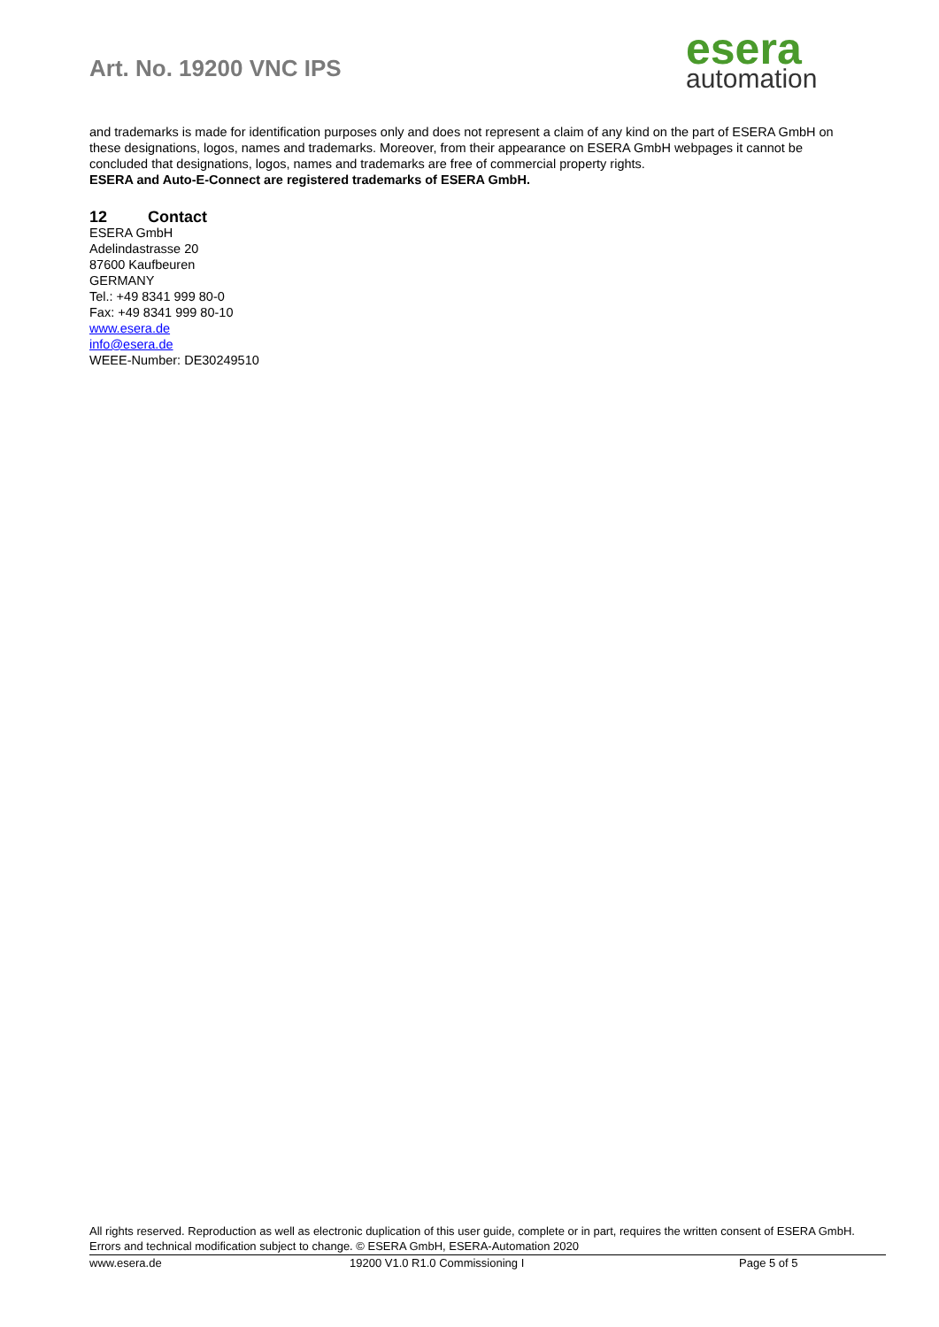Art. No. 19200 VNC IPS
esera
automation
and trademarks is made for identification purposes only and does not represent a claim of any kind on the part of ESERA GmbH on these designations, logos, names and trademarks. Moreover, from their appearance on ESERA GmbH webpages it cannot be concluded that designations, logos, names and trademarks are free of commercial property rights.
ESERA and Auto-E-Connect are registered trademarks of ESERA GmbH.
12 Contact
ESERA GmbH
Adelindastrasse 20
87600 Kaufbeuren
GERMANY
Tel.: +49 8341 999 80-0
Fax: +49 8341 999 80-10
www.esera.de
info@esera.de
WEEE-Number: DE30249510
All rights reserved. Reproduction as well as electronic duplication of this user guide, complete or in part, requires the written consent of ESERA GmbH. Errors and technical modification subject to change. © ESERA GmbH, ESERA-Automation 2020
www.esera.de 19200 V1.0 R1.0 Commissioning I Page 5 of 5